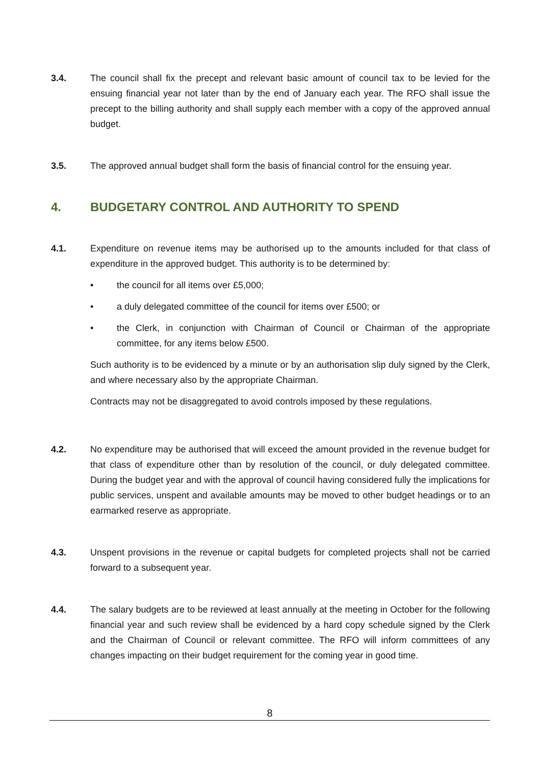3.4. The council shall fix the precept and relevant basic amount of council tax to be levied for the ensuing financial year not later than by the end of January each year. The RFO shall issue the precept to the billing authority and shall supply each member with a copy of the approved annual budget.
3.5. The approved annual budget shall form the basis of financial control for the ensuing year.
4. BUDGETARY CONTROL AND AUTHORITY TO SPEND
4.1. Expenditure on revenue items may be authorised up to the amounts included for that class of expenditure in the approved budget. This authority is to be determined by:
• the council for all items over £5,000;
• a duly delegated committee of the council for items over £500; or
• the Clerk, in conjunction with Chairman of Council or Chairman of the appropriate committee, for any items below £500.
Such authority is to be evidenced by a minute or by an authorisation slip duly signed by the Clerk, and where necessary also by the appropriate Chairman.
Contracts may not be disaggregated to avoid controls imposed by these regulations.
4.2. No expenditure may be authorised that will exceed the amount provided in the revenue budget for that class of expenditure other than by resolution of the council, or duly delegated committee. During the budget year and with the approval of council having considered fully the implications for public services, unspent and available amounts may be moved to other budget headings or to an earmarked reserve as appropriate.
4.3. Unspent provisions in the revenue or capital budgets for completed projects shall not be carried forward to a subsequent year.
4.4. The salary budgets are to be reviewed at least annually at the meeting in October for the following financial year and such review shall be evidenced by a hard copy schedule signed by the Clerk and the Chairman of Council or relevant committee. The RFO will inform committees of any changes impacting on their budget requirement for the coming year in good time.
8